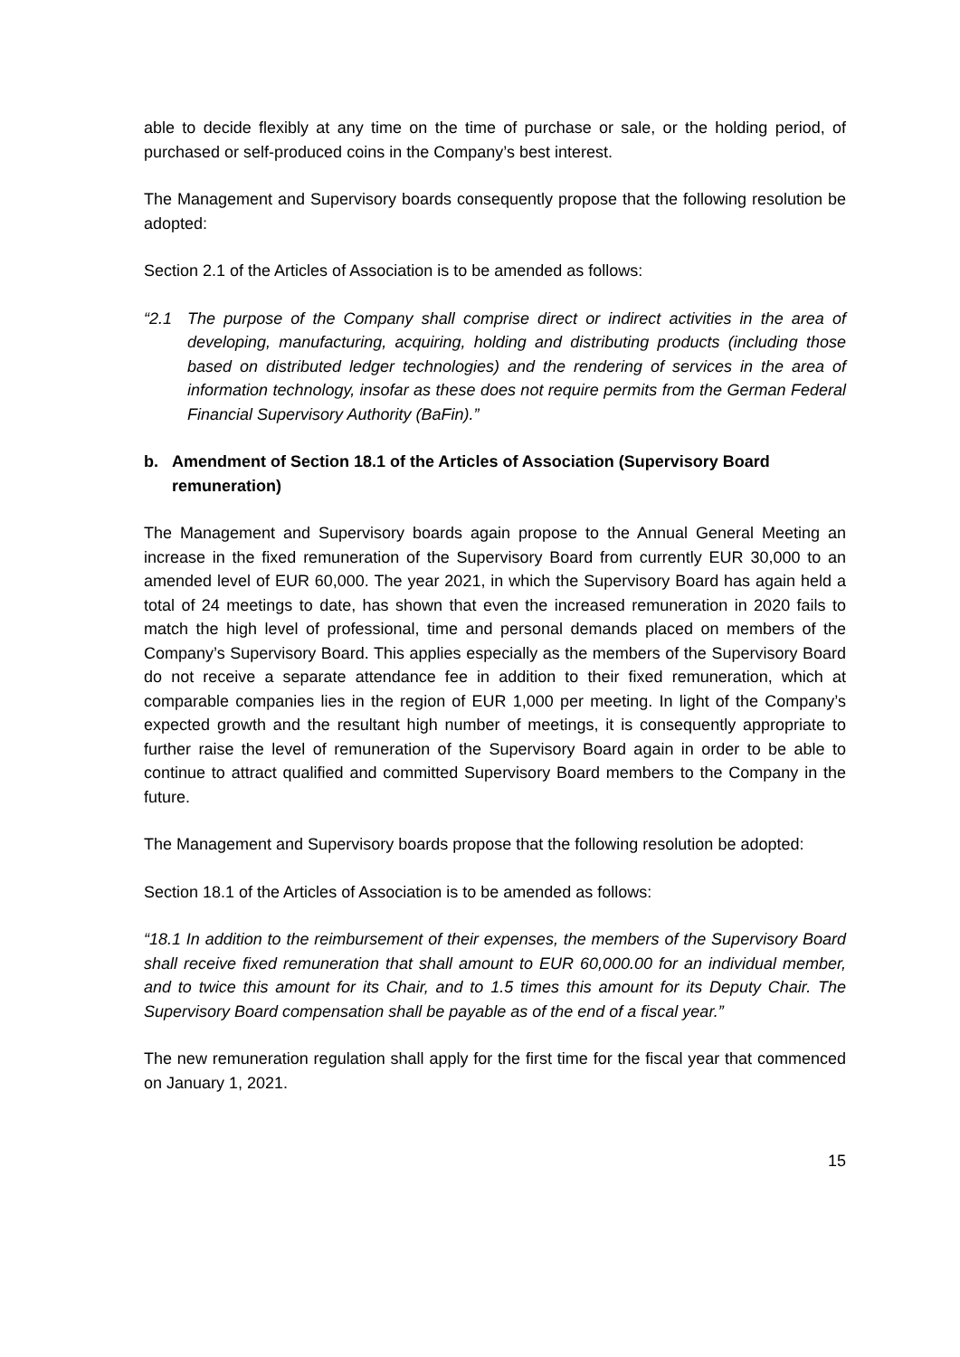able to decide flexibly at any time on the time of purchase or sale, or the holding period, of purchased or self-produced coins in the Company’s best interest.
The Management and Supervisory boards consequently propose that the following resolution be adopted:
Section 2.1 of the Articles of Association is to be amended as follows:
“2.1 The purpose of the Company shall comprise direct or indirect activities in the area of developing, manufacturing, acquiring, holding and distributing products (including those based on distributed ledger technologies) and the rendering of services in the area of information technology, insofar as these does not require permits from the German Federal Financial Supervisory Authority (BaFin).”
b. Amendment of Section 18.1 of the Articles of Association (Supervisory Board remuneration)
The Management and Supervisory boards again propose to the Annual General Meeting an increase in the fixed remuneration of the Supervisory Board from currently EUR 30,000 to an amended level of EUR 60,000. The year 2021, in which the Supervisory Board has again held a total of 24 meetings to date, has shown that even the increased remuneration in 2020 fails to match the high level of professional, time and personal demands placed on members of the Company’s Supervisory Board. This applies especially as the members of the Supervisory Board do not receive a separate attendance fee in addition to their fixed remuneration, which at comparable companies lies in the region of EUR 1,000 per meeting. In light of the Company’s expected growth and the resultant high number of meetings, it is consequently appropriate to further raise the level of remuneration of the Supervisory Board again in order to be able to continue to attract qualified and committed Supervisory Board members to the Company in the future.
The Management and Supervisory boards propose that the following resolution be adopted:
Section 18.1 of the Articles of Association is to be amended as follows:
“18.1 In addition to the reimbursement of their expenses, the members of the Supervisory Board shall receive fixed remuneration that shall amount to EUR 60,000.00 for an individual member, and to twice this amount for its Chair, and to 1.5 times this amount for its Deputy Chair. The Supervisory Board compensation shall be payable as of the end of a fiscal year.”
The new remuneration regulation shall apply for the first time for the fiscal year that commenced on January 1, 2021.
15